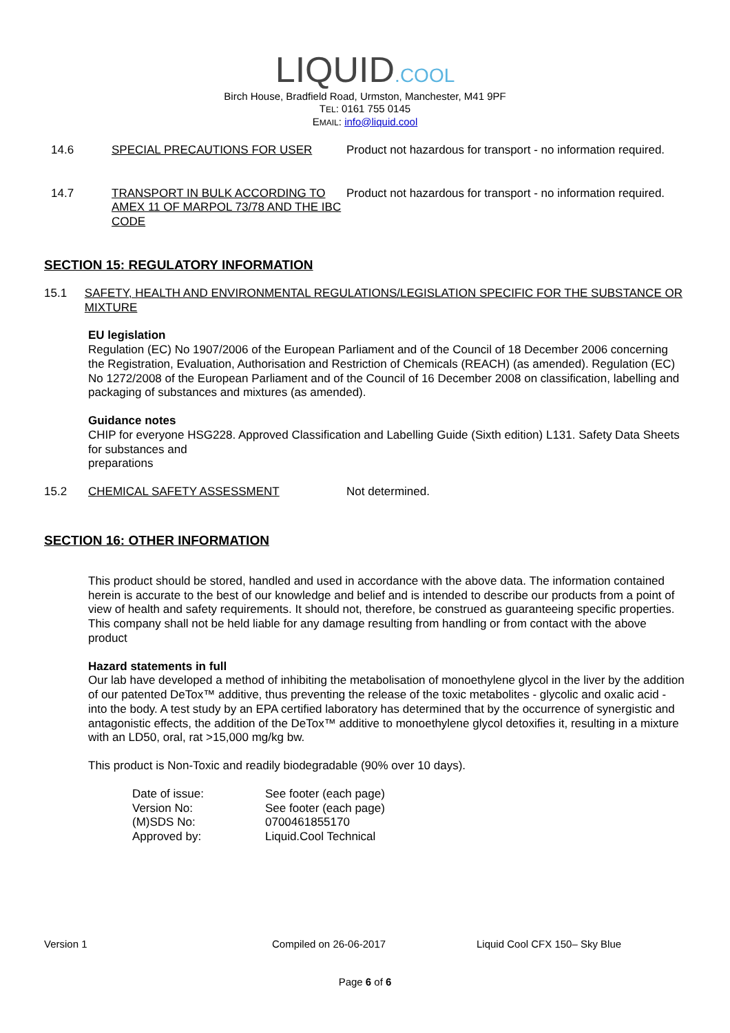LIQUID.COOL
Birch House, Bradfield Road, Urmston, Manchester, M41 9PF
TEL: 0161 755 0145
EMAIL: info@liquid.cool
14.6 SPECIAL PRECAUTIONS FOR USER Product not hazardous for transport - no information required.
14.7 TRANSPORT IN BULK ACCORDING TO AMEX 11 OF MARPOL 73/78 AND THE IBC CODE
Product not hazardous for transport - no information required.
SECTION 15: REGULATORY INFORMATION
15.1 SAFETY, HEALTH AND ENVIRONMENTAL REGULATIONS/LEGISLATION SPECIFIC FOR THE SUBSTANCE OR MIXTURE
EU legislation
Regulation (EC) No 1907/2006 of the European Parliament and of the Council of 18 December 2006 concerning the Registration, Evaluation, Authorisation and Restriction of Chemicals (REACH) (as amended). Regulation (EC) No 1272/2008 of the European Parliament and of the Council of 16 December 2008 on classification, labelling and packaging of substances and mixtures (as amended).
Guidance notes
CHIP for everyone HSG228. Approved Classification and Labelling Guide (Sixth edition) L131. Safety Data Sheets for substances and
preparations
15.2 CHEMICAL SAFETY ASSESSMENT Not determined.
SECTION 16: OTHER INFORMATION
This product should be stored, handled and used in accordance with the above data. The information contained herein is accurate to the best of our knowledge and belief and is intended to describe our products from a point of view of health and safety requirements. It should not, therefore, be construed as guaranteeing specific properties. This company shall not be held liable for any damage resulting from handling or from contact with the above product
Hazard statements in full
Our lab have developed a method of inhibiting the metabolisation of monoethylene glycol in the liver by the addition of our patented DeTox™ additive, thus preventing the release of the toxic metabolites - glycolic and oxalic acid - into the body. A test study by an EPA certified laboratory has determined that by the occurrence of synergistic and antagonistic effects, the addition of the DeTox™ additive to monoethylene glycol detoxifies it, resulting in a mixture with an LD50, oral, rat >15,000 mg/kg bw.
This product is Non-Toxic and readily biodegradable (90% over 10 days).
Date of issue:
See footer (each page)
Version No:
See footer (each page)
(M)SDS No:
0700461855170
Approved by:
Liquid.Cool Technical
Version 1 Compiled on 26-06-2017 Liquid Cool CFX 150– Sky Blue
Page 6 of 6